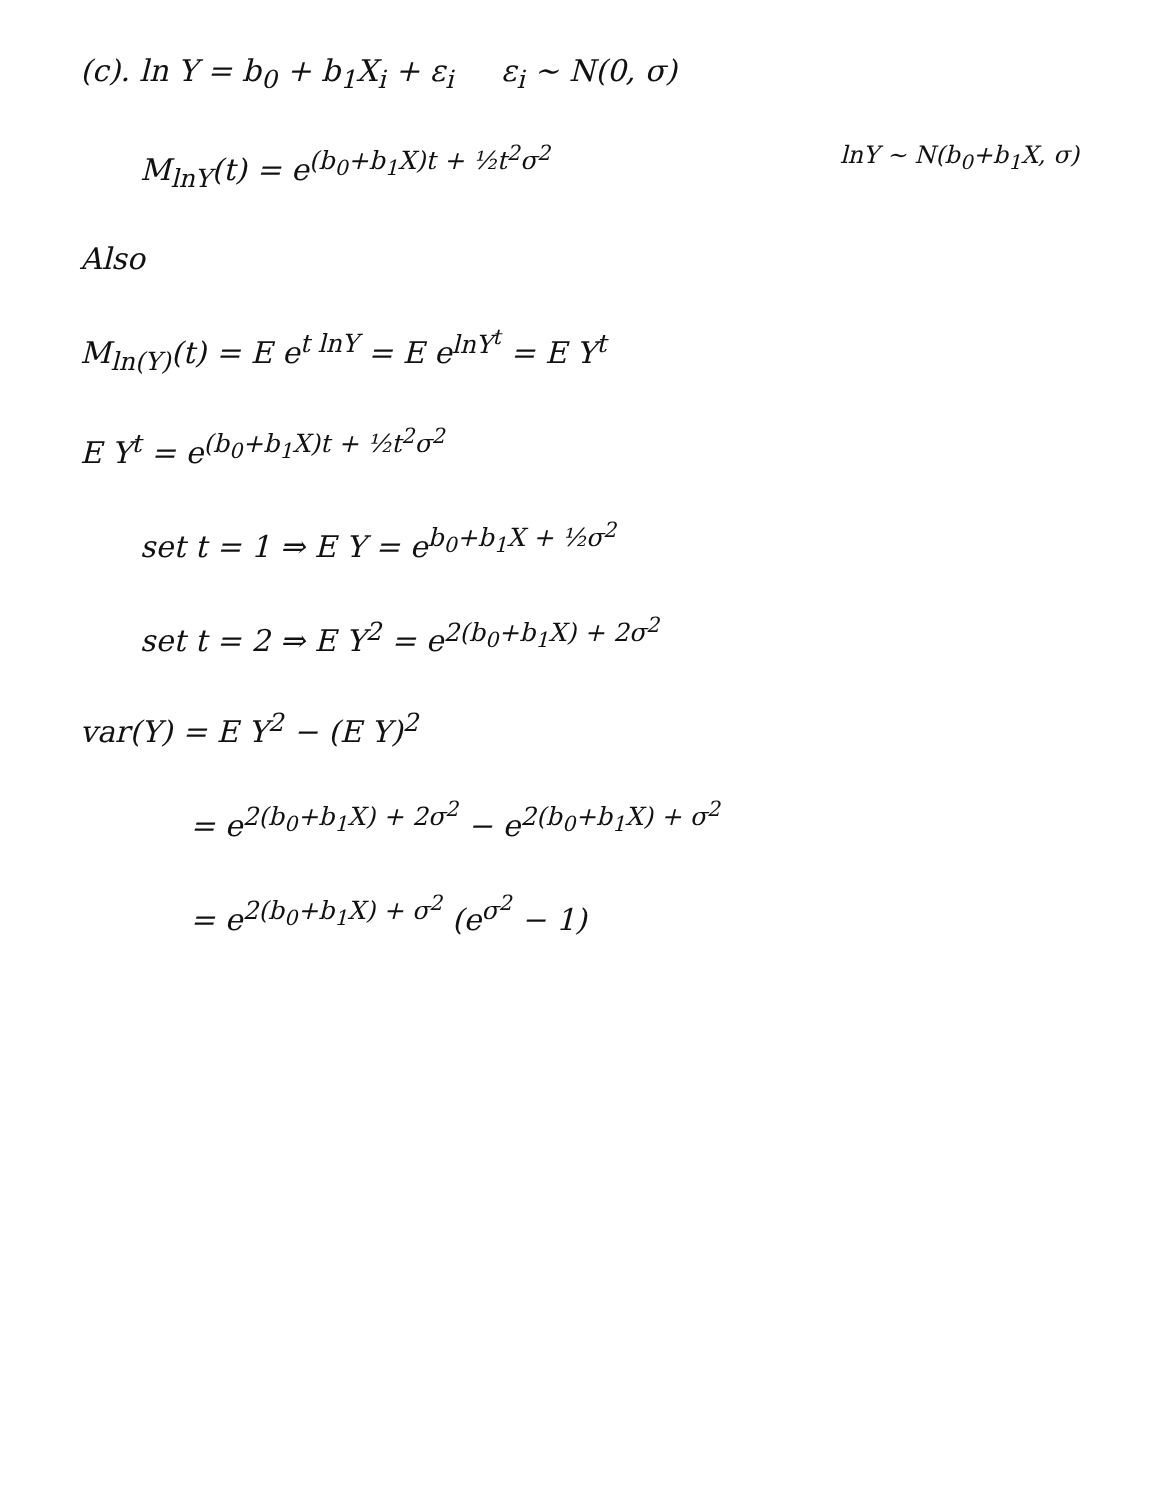(c). ln Y = b<sub>0</sub> + b<sub>1</sub>X<sub>i</sub> + ε<sub>i</sub> ε<sub>i</sub> ~ N(0, σ)
M<sub>lnY</sub>(t) = e<sup>(b<sub>0</sub>+b<sub>1</sub>X)t + ½t<sup>2</sup>σ<sup>2</sup></sup> lnY ~ N(b<sub>0</sub>+b<sub>1</sub>X, σ)
Also
M<sub>ln(Y)</sub>(t) = E e<sup>t lnY</sup> = E e<sup>lnY<sup>t</sup></sup> = E Y<sup>t</sup>
E Y<sup>t</sup> = e<sup>(b<sub>0</sub>+b<sub>1</sub>X)t + ½t<sup>2</sup>σ<sup>2</sup></sup>
set t = 1 ⇒ E Y = e<sup>b<sub>0</sub>+b<sub>1</sub>X + ½σ<sup>2</sup></sup>
set t = 2 ⇒ E Y<sup>2</sup> = e<sup>2(b<sub>0</sub>+b<sub>1</sub>X) + 2σ<sup>2</sup></sup>
var(Y) = E Y<sup>2</sup> − (E Y)<sup>2</sup>
= e<sup>2(b<sub>0</sub>+b<sub>1</sub>X) + 2σ<sup>2</sup></sup> − e<sup>2(b<sub>0</sub>+b<sub>1</sub>X) + σ<sup>2</sup></sup>
= e<sup>2(b<sub>0</sub>+b<sub>1</sub>X) + σ<sup>2</sup></sup> (e<sup>σ<sup>2</sup></sup> − 1)